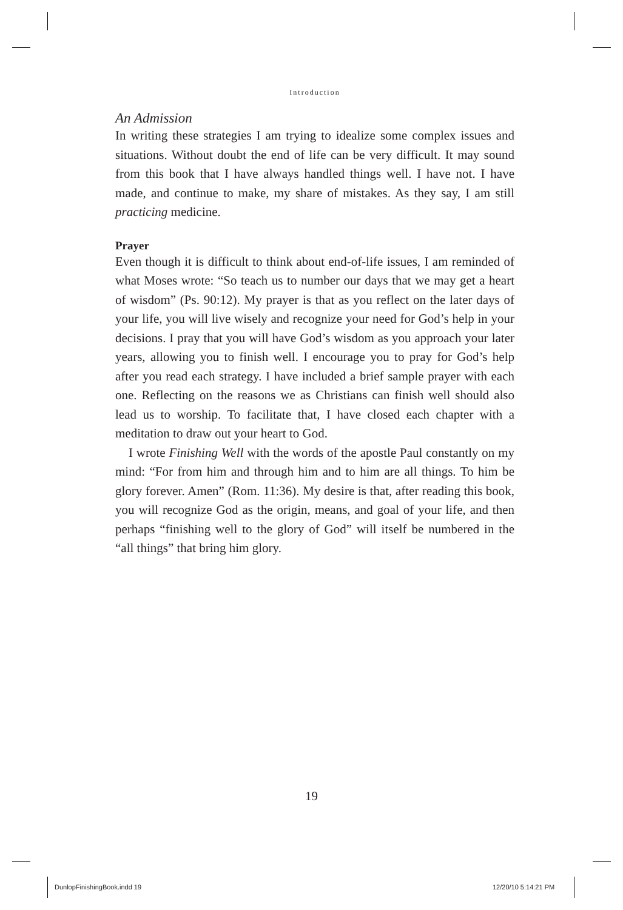Introduction
An Admission
In writing these strategies I am trying to idealize some complex issues and situations. Without doubt the end of life can be very difficult. It may sound from this book that I have always handled things well. I have not. I have made, and continue to make, my share of mistakes. As they say, I am still practicing medicine.
Prayer
Even though it is difficult to think about end-of-life issues, I am reminded of what Moses wrote: “So teach us to number our days that we may get a heart of wisdom” (Ps. 90:12). My prayer is that as you reflect on the later days of your life, you will live wisely and recognize your need for God’s help in your decisions. I pray that you will have God’s wisdom as you approach your later years, allowing you to finish well. I encourage you to pray for God’s help after you read each strategy. I have included a brief sample prayer with each one. Reflecting on the reasons we as Christians can finish well should also lead us to worship. To facilitate that, I have closed each chapter with a meditation to draw out your heart to God.
I wrote Finishing Well with the words of the apostle Paul constantly on my mind: “For from him and through him and to him are all things. To him be glory forever. Amen” (Rom. 11:36). My desire is that, after reading this book, you will recognize God as the origin, means, and goal of your life, and then perhaps “finishing well to the glory of God” will itself be numbered in the “all things” that bring him glory.
19
DunlopFinishingBook.indd 19 12/20/10 5:14:21 PM